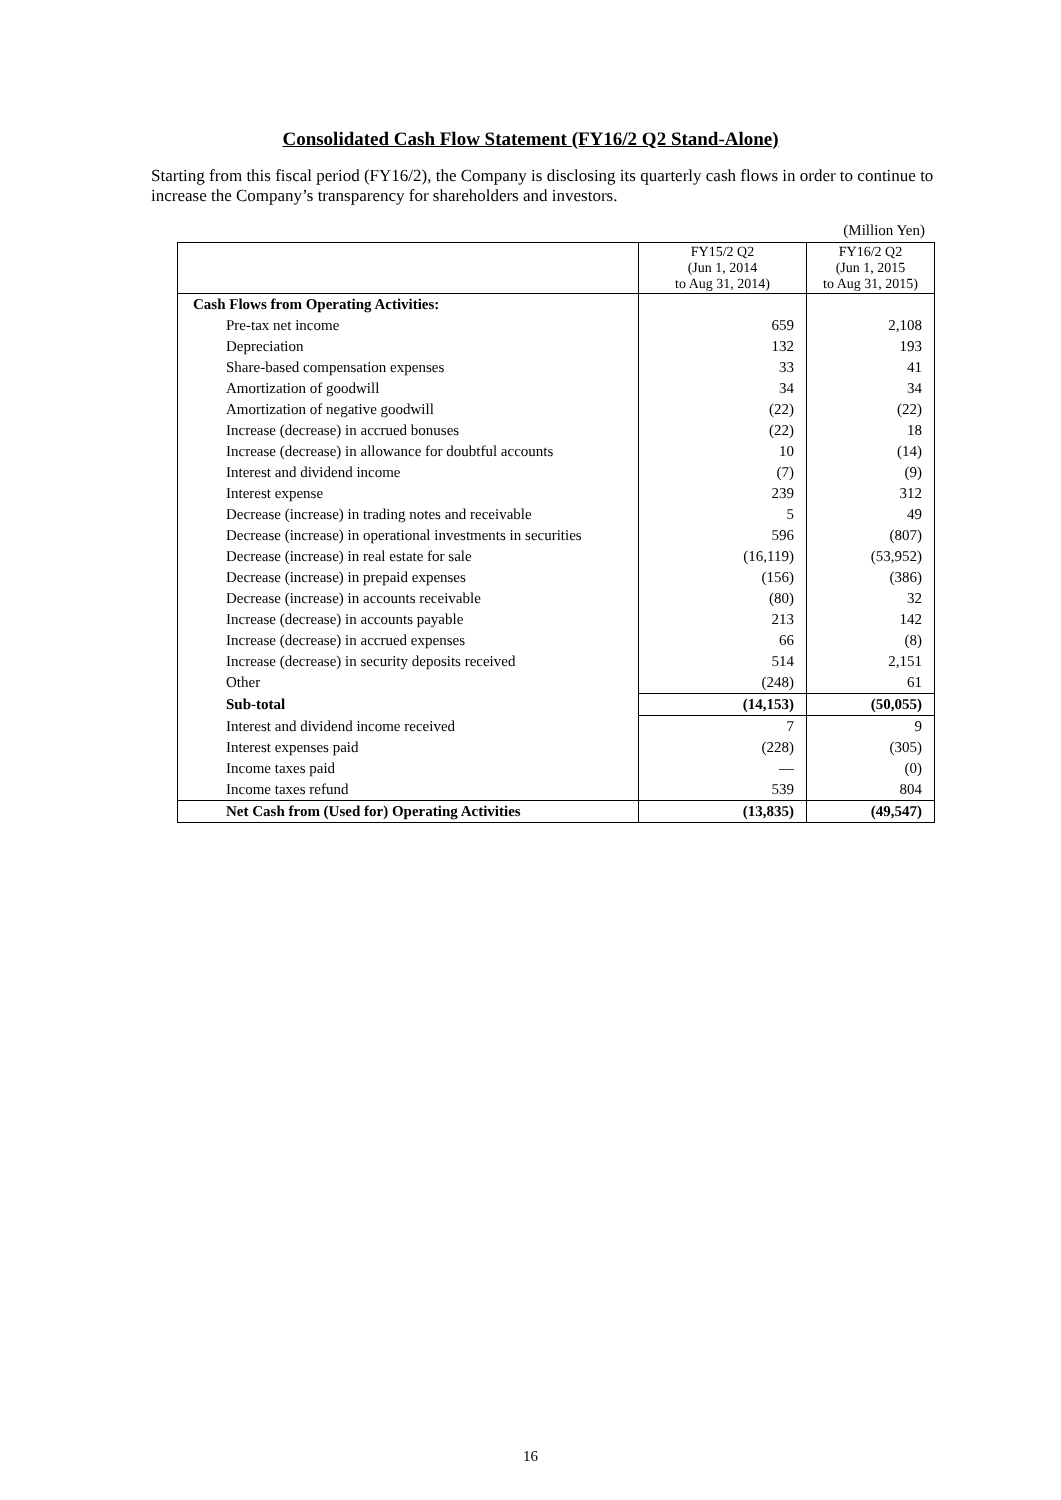Consolidated Cash Flow Statement (FY16/2 Q2 Stand-Alone)
Starting from this fiscal period (FY16/2), the Company is disclosing its quarterly cash flows in order to continue to increase the Company’s transparency for shareholders and investors.
(Million Yen)
| | FY15/2 Q2 (Jun 1, 2014 to Aug 31, 2014) | FY16/2 Q2 (Jun 1, 2015 to Aug 31, 2015) |
| --- | --- | --- |
| Cash Flows from Operating Activities: | | |
| Pre-tax net income | 659 | 2,108 |
| Depreciation | 132 | 193 |
| Share-based compensation expenses | 33 | 41 |
| Amortization of goodwill | 34 | 34 |
| Amortization of negative goodwill | (22) | (22) |
| Increase (decrease) in accrued bonuses | (22) | 18 |
| Increase (decrease) in allowance for doubtful accounts | 10 | (14) |
| Interest and dividend income | (7) | (9) |
| Interest expense | 239 | 312 |
| Decrease (increase) in trading notes and receivable | 5 | 49 |
| Decrease (increase) in operational investments in securities | 596 | (807) |
| Decrease (increase) in real estate for sale | (16,119) | (53,952) |
| Decrease (increase) in prepaid expenses | (156) | (386) |
| Decrease (increase) in accounts receivable | (80) | 32 |
| Increase (decrease) in accounts payable | 213 | 142 |
| Increase (decrease) in accrued expenses | 66 | (8) |
| Increase (decrease) in security deposits received | 514 | 2,151 |
| Other | (248) | 61 |
| Sub-total | (14,153) | (50,055) |
| Interest and dividend income received | 7 | 9 |
| Interest expenses paid | (228) | (305) |
| Income taxes paid | — | (0) |
| Income taxes refund | 539 | 804 |
| Net Cash from (Used for) Operating Activities | (13,835) | (49,547) |
16